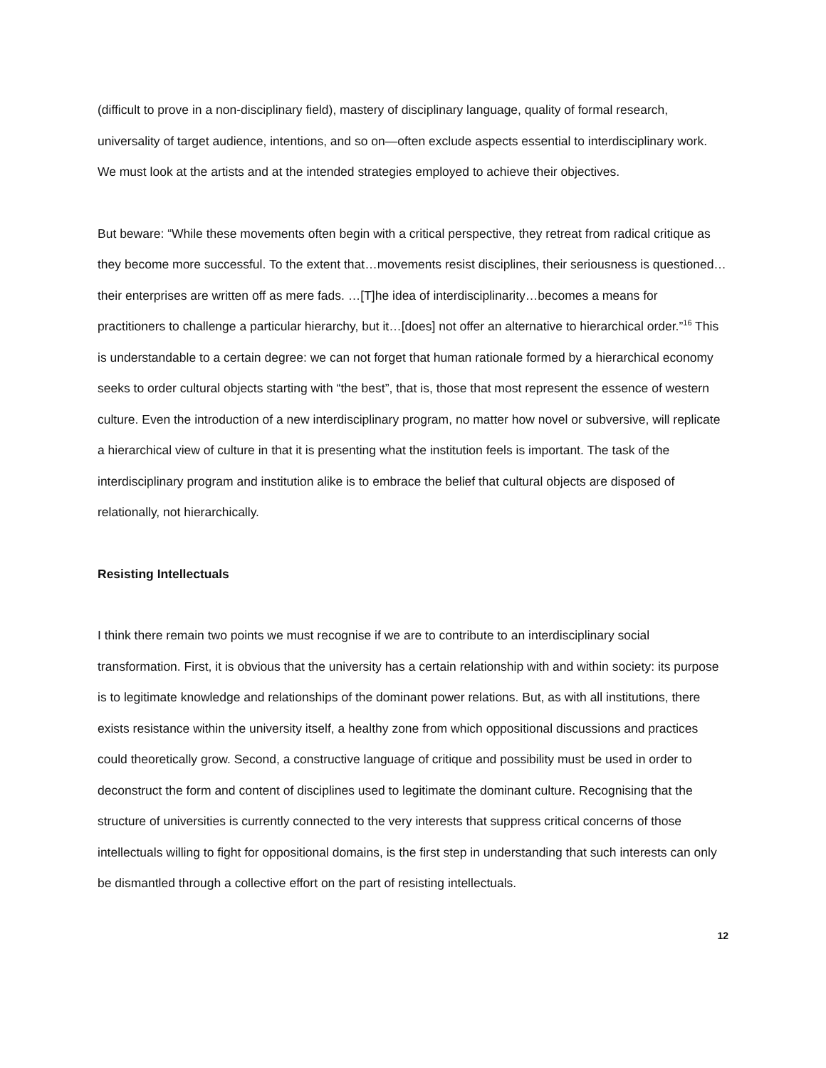(difficult to prove in a non-disciplinary field), mastery of disciplinary language, quality of formal research, universality of target audience, intentions, and so on—often exclude aspects essential to interdisciplinary work. We must look at the artists and at the intended strategies employed to achieve their objectives.
But beware: “While these movements often begin with a critical perspective, they retreat from radical critique as they become more successful. To the extent that…movements resist disciplines, their seriousness is questioned…their enterprises are written off as mere fads. …[T]he idea of interdisciplinarity…becomes a means for practitioners to challenge a particular hierarchy, but it…[does] not offer an alternative to hierarchical order.”<sup>16</sup> This is understandable to a certain degree: we can not forget that human rationale formed by a hierarchical economy seeks to order cultural objects starting with “the best”, that is, those that most represent the essence of western culture. Even the introduction of a new interdisciplinary program, no matter how novel or subversive, will replicate a hierarchical view of culture in that it is presenting what the institution feels is important. The task of the interdisciplinary program and institution alike is to embrace the belief that cultural objects are disposed of relationally, not hierarchically.
Resisting Intellectuals
I think there remain two points we must recognise if we are to contribute to an interdisciplinary social transformation. First, it is obvious that the university has a certain relationship with and within society: its purpose is to legitimate knowledge and relationships of the dominant power relations. But, as with all institutions, there exists resistance within the university itself, a healthy zone from which oppositional discussions and practices could theoretically grow. Second, a constructive language of critique and possibility must be used in order to deconstruct the form and content of disciplines used to legitimate the dominant culture. Recognising that the structure of universities is currently connected to the very interests that suppress critical concerns of those intellectuals willing to fight for oppositional domains, is the first step in understanding that such interests can only be dismantled through a collective effort on the part of resisting intellectuals.
12